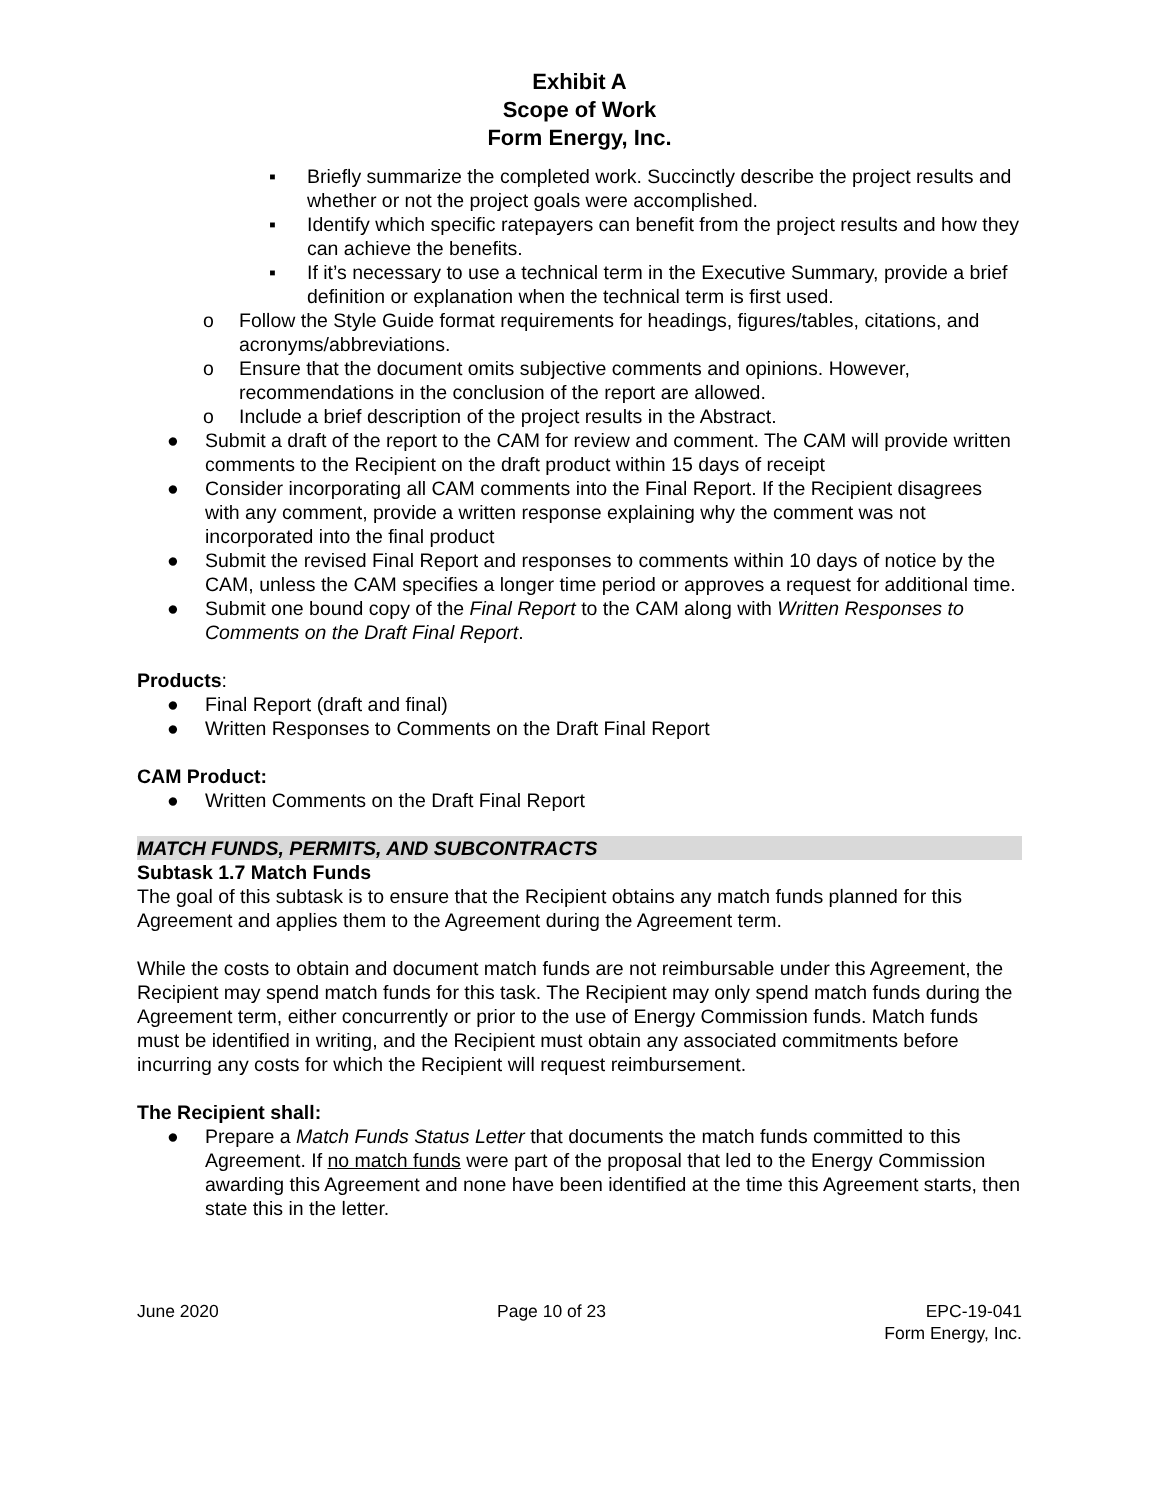Exhibit A
Scope of Work
Form Energy, Inc.
▪ Briefly summarize the completed work. Succinctly describe the project results and whether or not the project goals were accomplished.
▪ Identify which specific ratepayers can benefit from the project results and how they can achieve the benefits.
▪ If it’s necessary to use a technical term in the Executive Summary, provide a brief definition or explanation when the technical term is first used.
o Follow the Style Guide format requirements for headings, figures/tables, citations, and acronyms/abbreviations.
o Ensure that the document omits subjective comments and opinions. However, recommendations in the conclusion of the report are allowed.
o Include a brief description of the project results in the Abstract.
● Submit a draft of the report to the CAM for review and comment. The CAM will provide written comments to the Recipient on the draft product within 15 days of receipt
● Consider incorporating all CAM comments into the Final Report. If the Recipient disagrees with any comment, provide a written response explaining why the comment was not incorporated into the final product
● Submit the revised Final Report and responses to comments within 10 days of notice by the CAM, unless the CAM specifies a longer time period or approves a request for additional time.
● Submit one bound copy of the Final Report to the CAM along with Written Responses to Comments on the Draft Final Report.
Products:
● Final Report (draft and final)
● Written Responses to Comments on the Draft Final Report
CAM Product:
● Written Comments on the Draft Final Report
MATCH FUNDS, PERMITS, AND SUBCONTRACTS
Subtask 1.7 Match Funds
The goal of this subtask is to ensure that the Recipient obtains any match funds planned for this Agreement and applies them to the Agreement during the Agreement term.
While the costs to obtain and document match funds are not reimbursable under this Agreement, the Recipient may spend match funds for this task. The Recipient may only spend match funds during the Agreement term, either concurrently or prior to the use of Energy Commission funds. Match funds must be identified in writing, and the Recipient must obtain any associated commitments before incurring any costs for which the Recipient will request reimbursement.
The Recipient shall:
● Prepare a Match Funds Status Letter that documents the match funds committed to this Agreement. If no match funds were part of the proposal that led to the Energy Commission awarding this Agreement and none have been identified at the time this Agreement starts, then state this in the letter.
June 2020 Page 10 of 23 EPC-19-041
Form Energy, Inc.